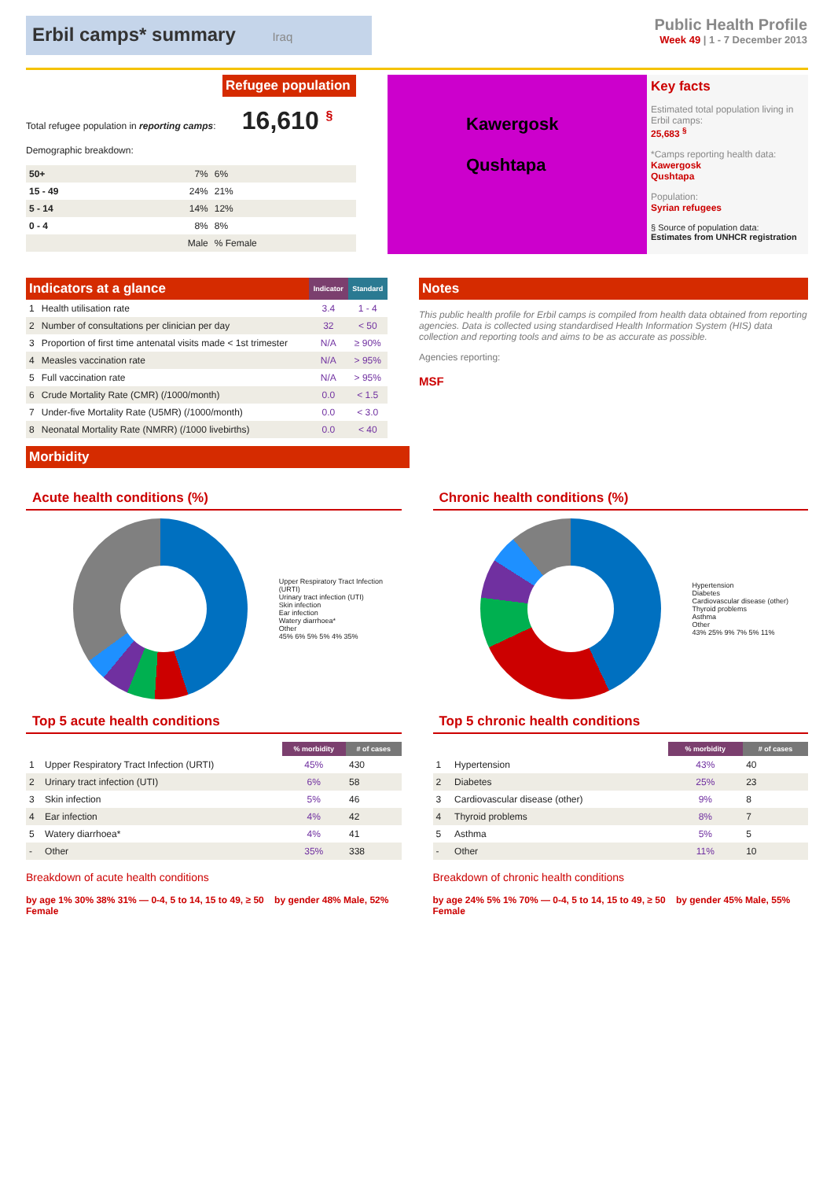Erbil camps* summary Iraq
Public Health Profile
Week 49 | 1 - 7 December 2013
Refugee population
Total refugee population in reporting camps: 16,610 <sup>§</sup>
Demographic breakdown:
| 50+ | 7% | 6% |
| 15 - 49 | 24% | 21% |
| 5 - 14 | 14% | 12% |
| 0 - 4 | 8% | 8% |
| | Male | % Female |
Kawergosk
Qushtapa
Key facts
Estimated total population living in Erbil camps:
25,683 <sup>§</sup>
*Camps reporting health data:
Kawergosk
Qushtapa
Population:
Syrian refugees
§ Source of population data:
Estimates from UNHCR registration
| Indicators at a glance | | Indicator | Standard |
| --- | --- | --- | --- |
| 1 | Health utilisation rate | 3.4 | 1 - 4 |
| 2 | Number of consultations per clinician per day | 32 | < 50 |
| 3 | Proportion of first time antenatal visits made < 1st trimester | N/A | ≥ 90% |
| 4 | Measles vaccination rate | N/A | > 95% |
| 5 | Full vaccination rate | N/A | > 95% |
| 6 | Crude Mortality Rate (CMR) (/1000/month) | 0.0 | < 1.5 |
| 7 | Under-five Mortality Rate (U5MR) (/1000/month) | 0.0 | < 3.0 |
| 8 | Neonatal Mortality Rate (NMRR) (/1000 livebirths) | 0.0 | < 40 |
Notes
This public health profile for Erbil camps is compiled from health data obtained from reporting agencies. Data is collected using standardised Health Information System (HIS) data collection and reporting tools and aims to be as accurate as possible.
Agencies reporting:
MSF
Morbidity
Acute health conditions (%)
Upper Respiratory Tract Infection (URTI)
Urinary tract infection (UTI)
Skin infection
Ear infection
Watery diarrhoea*
Other
45% 6% 5% 5% 4% 35%
Chronic health conditions (%)
Hypertension
Diabetes
Cardiovascular disease (other)
Thyroid problems
Asthma
Other
43% 25% 9% 7% 5% 11%
Top 5 acute health conditions
| | | % morbidity | # of cases |
| --- | --- | --- | --- |
| 1 | Upper Respiratory Tract Infection (URTI) | 45% | 430 |
| 2 | Urinary tract infection (UTI) | 6% | 58 |
| 3 | Skin infection | 5% | 46 |
| 4 | Ear infection | 4% | 42 |
| 5 | Watery diarrhoea* | 4% | 41 |
| - | Other | 35% | 338 |
Breakdown of acute health conditions
by age 1% 30% 38% 31% — 0-4, 5 to 14, 15 to 49, ≥ 50 by gender 48% Male, 52% Female
Top 5 chronic health conditions
| | | % morbidity | # of cases |
| --- | --- | --- | --- |
| 1 | Hypertension | 43% | 40 |
| 2 | Diabetes | 25% | 23 |
| 3 | Cardiovascular disease (other) | 9% | 8 |
| 4 | Thyroid problems | 8% | 7 |
| 5 | Asthma | 5% | 5 |
| - | Other | 11% | 10 |
Breakdown of chronic health conditions
by age 24% 5% 1% 70% — 0-4, 5 to 14, 15 to 49, ≥ 50 by gender 45% Male, 55% Female